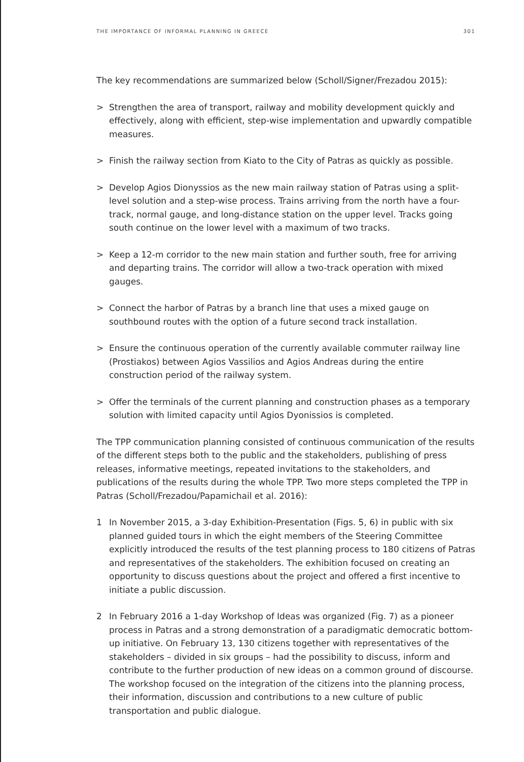THE IMPORTANCE OF INFORMAL PLANNING IN GREECE 301
The key recommendations are summarized below (Scholl/Signer/Frezadou 2015):
> Strengthen the area of transport, railway and mobility development quickly and effectively, along with efficient, step-wise implementation and upwardly compatible measures.
> Finish the railway section from Kiato to the City of Patras as quickly as possible.
> Develop Agios Dionyssios as the new main railway station of Patras using a split-level solution and a step-wise process. Trains arriving from the north have a four-track, normal gauge, and long-distance station on the upper level. Tracks going south continue on the lower level with a maximum of two tracks.
> Keep a 12-m corridor to the new main station and further south, free for arriving and departing trains. The corridor will allow a two-track operation with mixed gauges.
> Connect the harbor of Patras by a branch line that uses a mixed gauge on southbound routes with the option of a future second track installation.
> Ensure the continuous operation of the currently available commuter railway line (Prostiakos) between Agios Vassilios and Agios Andreas during the entire construction period of the railway system.
> Offer the terminals of the current planning and construction phases as a temporary solution with limited capacity until Agios Dyonissios is completed.
The TPP communication planning consisted of continuous communication of the results of the different steps both to the public and the stakeholders, publishing of press releases, informative meetings, repeated invitations to the stakeholders, and publications of the results during the whole TPP. Two more steps completed the TPP in Patras (Scholl/Frezadou/Papamichail et al. 2016):
1 In November 2015, a 3-day Exhibition-Presentation (Figs. 5, 6) in public with six planned guided tours in which the eight members of the Steering Committee explicitly introduced the results of the test planning process to 180 citizens of Patras and representatives of the stakeholders. The exhibition focused on creating an opportunity to discuss questions about the project and offered a first incentive to initiate a public discussion.
2 In February 2016 a 1-day Workshop of Ideas was organized (Fig. 7) as a pioneer process in Patras and a strong demonstration of a paradigmatic democratic bottom-up initiative. On February 13, 130 citizens together with representatives of the stakeholders – divided in six groups – had the possibility to discuss, inform and contribute to the further production of new ideas on a common ground of discourse. The workshop focused on the integration of the citizens into the planning process, their information, discussion and contributions to a new culture of public transportation and public dialogue.